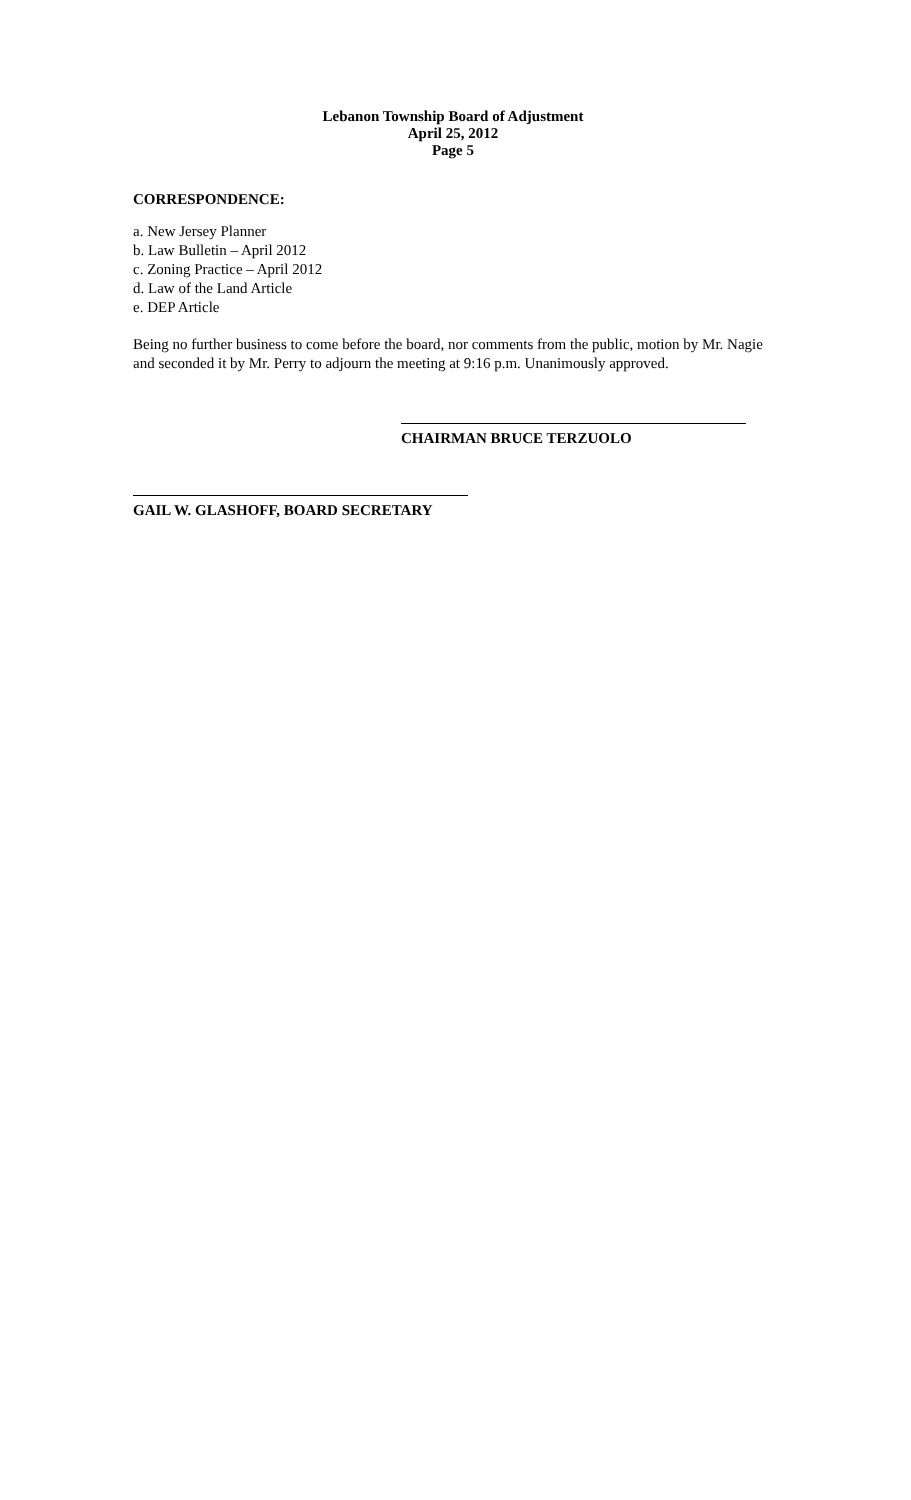Lebanon Township Board of Adjustment
April 25, 2012
Page 5
CORRESPONDENCE:
a. New Jersey Planner
b. Law Bulletin – April 2012
c. Zoning Practice – April 2012
d. Law of the Land Article
e. DEP Article
Being no further business to come before the board, nor comments from the public, motion by Mr. Nagie and seconded it by Mr. Perry to adjourn the meeting at 9:16 p.m. Unanimously approved.
CHAIRMAN BRUCE TERZUOLO
GAIL W. GLASHOFF, BOARD SECRETARY